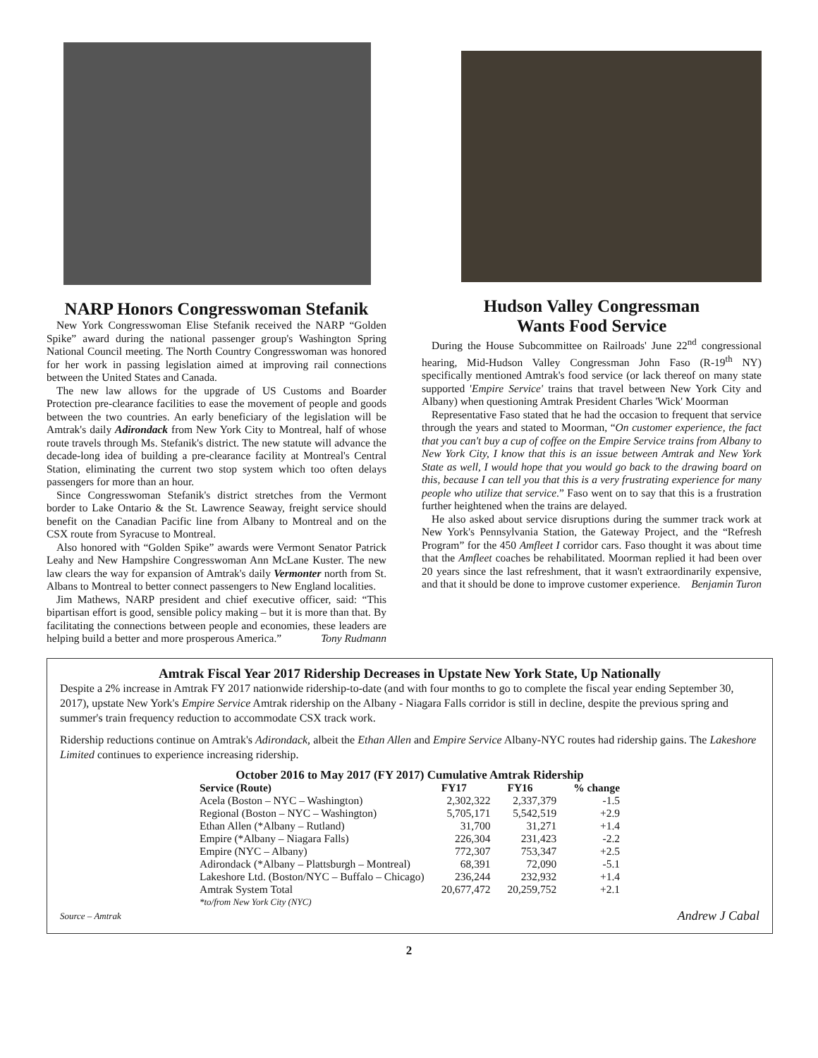NARP Honors Congresswoman Stefanik
New York Congresswoman Elise Stefanik received the NARP “Golden Spike” award during the national passenger group's Washington Spring National Council meeting. The North Country Congresswoman was honored for her work in passing legislation aimed at improving rail connections between the United States and Canada.
The new law allows for the upgrade of US Customs and Boarder Protection pre-clearance facilities to ease the movement of people and goods between the two countries. An early beneficiary of the legislation will be Amtrak's daily Adirondack from New York City to Montreal, half of whose route travels through Ms. Stefanik's district. The new statute will advance the decade-long idea of building a pre-clearance facility at Montreal's Central Station, eliminating the current two stop system which too often delays passengers for more than an hour.
Since Congresswoman Stefanik's district stretches from the Vermont border to Lake Ontario & the St. Lawrence Seaway, freight service should benefit on the Canadian Pacific line from Albany to Montreal and on the CSX route from Syracuse to Montreal.
Also honored with “Golden Spike” awards were Vermont Senator Patrick Leahy and New Hampshire Congresswoman Ann McLane Kuster. The new law clears the way for expansion of Amtrak's daily Vermonter north from St. Albans to Montreal to better connect passengers to New England localities.
Jim Mathews, NARP president and chief executive officer, said: “This bipartisan effort is good, sensible policy making – but it is more than that. By facilitating the connections between people and economies, these leaders are helping build a better and more prosperous America.” Tony Rudmann
Hudson Valley Congressman
Wants Food Service
During the House Subcommittee on Railroads' June 22<sup>nd</sup> congressional hearing, Mid-Hudson Valley Congressman John Faso (R-19<sup>th</sup> NY) specifically mentioned Amtrak's food service (or lack thereof on many state supported 'Empire Service' trains that travel between New York City and Albany) when questioning Amtrak President Charles 'Wick' Moorman
Representative Faso stated that he had the occasion to frequent that service through the years and stated to Moorman, “On customer experience, the fact that you can't buy a cup of coffee on the Empire Service trains from Albany to New York City, I know that this is an issue between Amtrak and New York State as well, I would hope that you would go back to the drawing board on this, because I can tell you that this is a very frustrating experience for many people who utilize that service.” Faso went on to say that this is a frustration further heightened when the trains are delayed.
He also asked about service disruptions during the summer track work at New York's Pennsylvania Station, the Gateway Project, and the “Refresh Program” for the 450 Amfleet I corridor cars. Faso thought it was about time that the Amfleet coaches be rehabilitated. Moorman replied it had been over 20 years since the last refreshment, that it wasn't extraordinarily expensive, and that it should be done to improve customer experience. Benjamin Turon
Amtrak Fiscal Year 2017 Ridership Decreases in Upstate New York State, Up Nationally
Despite a 2% increase in Amtrak FY 2017 nationwide ridership-to-date (and with four months to go to complete the fiscal year ending September 30, 2017), upstate New York's Empire Service Amtrak ridership on the Albany - Niagara Falls corridor is still in decline, despite the previous spring and summer's train frequency reduction to accommodate CSX track work.
Ridership reductions continue on Amtrak's Adirondack, albeit the Ethan Allen and Empire Service Albany-NYC routes had ridership gains. The Lakeshore Limited continues to experience increasing ridership.
| October 2016 to May 2017 (FY 2017) Cumulative Amtrak Ridership | | | |
| --- | --- | --- | --- |
| Service (Route) | FY17 | FY16 | % change |
| Acela (Boston – NYC – Washington) | 2,302,322 | 2,337,379 | -1.5 |
| Regional (Boston – NYC – Washington) | 5,705,171 | 5,542,519 | +2.9 |
| Ethan Allen (*Albany – Rutland) | 31,700 | 31,271 | +1.4 |
| Empire (*Albany – Niagara Falls) | 226,304 | 231,423 | -2.2 |
| Empire (NYC – Albany) | 772,307 | 753,347 | +2.5 |
| Adirondack (*Albany – Plattsburgh – Montreal) | 68,391 | 72,090 | -5.1 |
| Lakeshore Ltd. (Boston/NYC – Buffalo – Chicago) | 236,244 | 232,932 | +1.4 |
| Amtrak System Total | 20,677,472 | 20,259,752 | +2.1 |
| *to/from New York City (NYC) | | | |
Source – Amtrak Andrew J Cabal
2